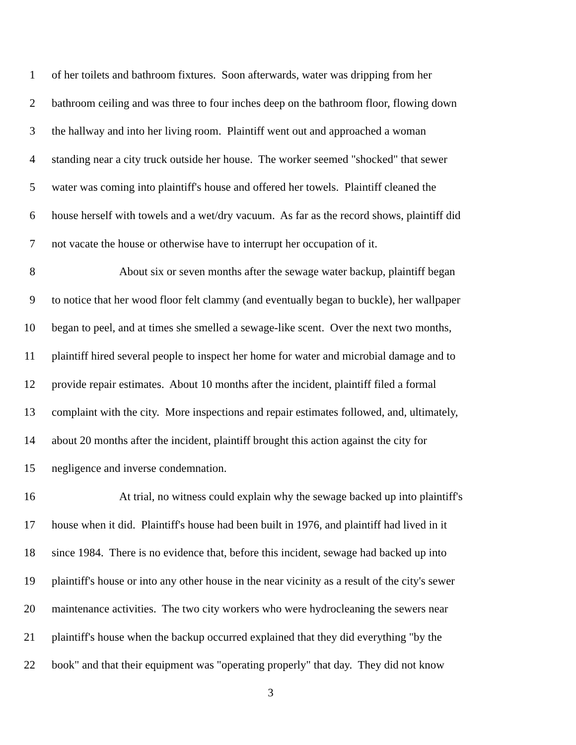1 of her toilets and bathroom fixtures. Soon afterwards, water was dripping from her
2 bathroom ceiling and was three to four inches deep on the bathroom floor, flowing down
3 the hallway and into her living room. Plaintiff went out and approached a woman
4 standing near a city truck outside her house. The worker seemed "shocked" that sewer
5 water was coming into plaintiff's house and offered her towels. Plaintiff cleaned the
6 house herself with towels and a wet/dry vacuum. As far as the record shows, plaintiff did
7 not vacate the house or otherwise have to interrupt her occupation of it.
8 About six or seven months after the sewage water backup, plaintiff began
9 to notice that her wood floor felt clammy (and eventually began to buckle), her wallpaper
10 began to peel, and at times she smelled a sewage-like scent. Over the next two months,
11 plaintiff hired several people to inspect her home for water and microbial damage and to
12 provide repair estimates. About 10 months after the incident, plaintiff filed a formal
13 complaint with the city. More inspections and repair estimates followed, and, ultimately,
14 about 20 months after the incident, plaintiff brought this action against the city for
15 negligence and inverse condemnation.
16 At trial, no witness could explain why the sewage backed up into plaintiff's
17 house when it did. Plaintiff's house had been built in 1976, and plaintiff had lived in it
18 since 1984. There is no evidence that, before this incident, sewage had backed up into
19 plaintiff's house or into any other house in the near vicinity as a result of the city's sewer
20 maintenance activities. The two city workers who were hydrocleaning the sewers near
21 plaintiff's house when the backup occurred explained that they did everything "by the
22 book" and that their equipment was "operating properly" that day. They did not know
3